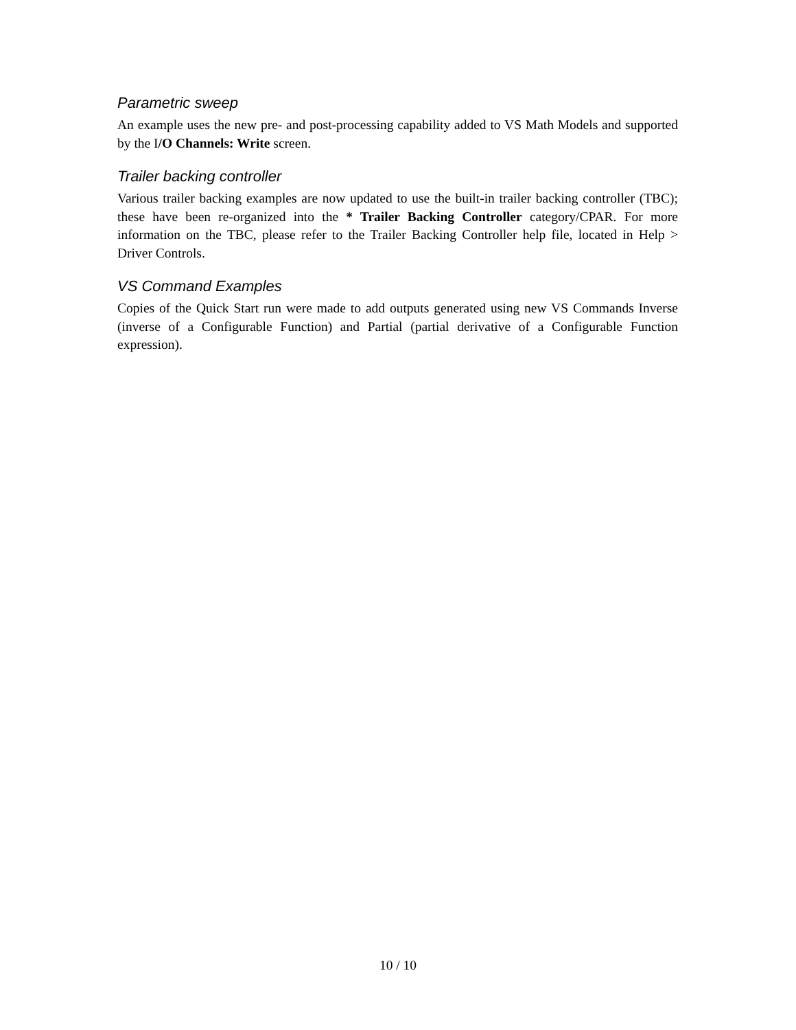Parametric sweep
An example uses the new pre- and post-processing capability added to VS Math Models and supported by the I/O Channels: Write screen.
Trailer backing controller
Various trailer backing examples are now updated to use the built-in trailer backing controller (TBC); these have been re-organized into the * Trailer Backing Controller category/CPAR. For more information on the TBC, please refer to the Trailer Backing Controller help file, located in Help > Driver Controls.
VS Command Examples
Copies of the Quick Start run were made to add outputs generated using new VS Commands Inverse (inverse of a Configurable Function) and Partial (partial derivative of a Configurable Function expression).
10 / 10